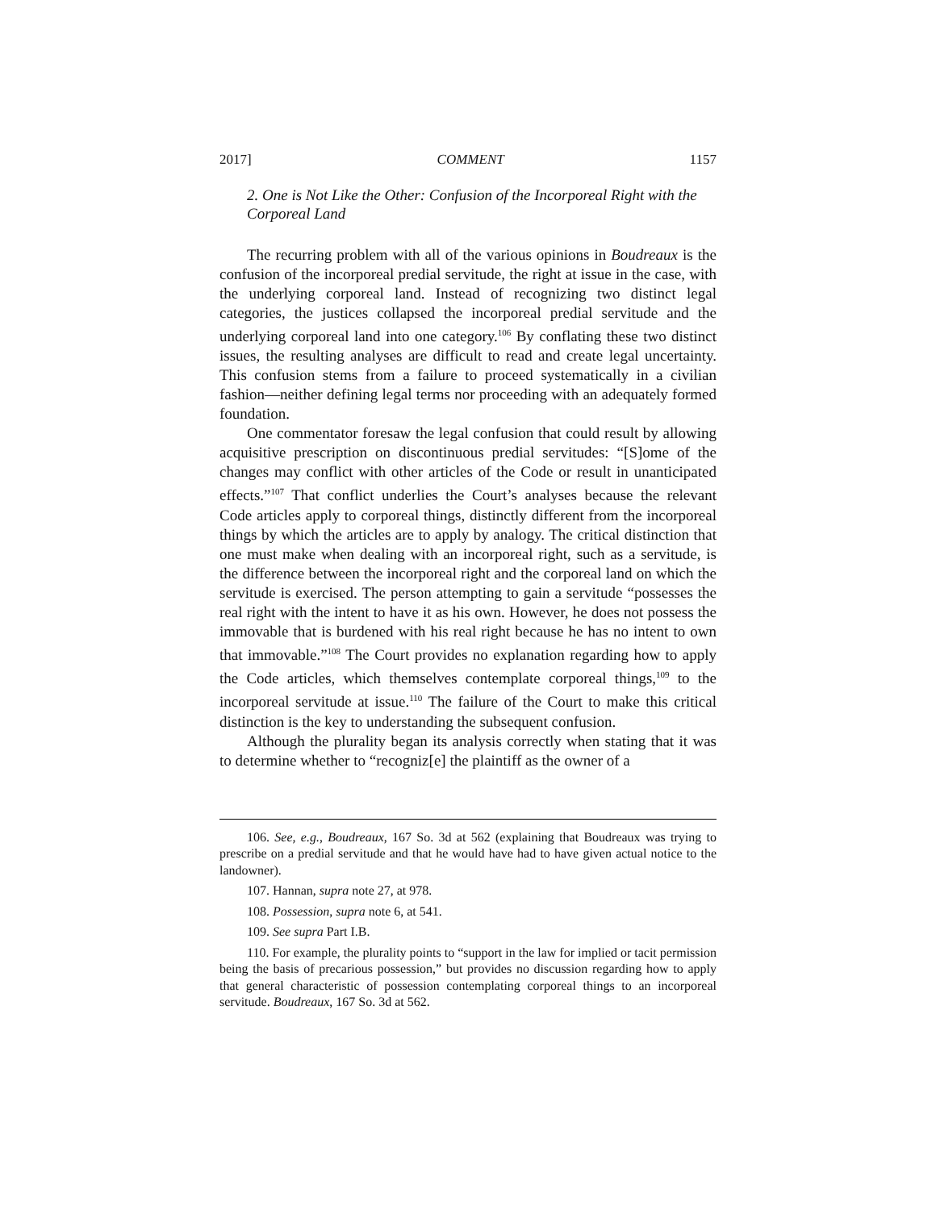2017] COMMENT 1157
2. One is Not Like the Other: Confusion of the Incorporeal Right with the Corporeal Land
The recurring problem with all of the various opinions in Boudreaux is the confusion of the incorporeal predial servitude, the right at issue in the case, with the underlying corporeal land. Instead of recognizing two distinct legal categories, the justices collapsed the incorporeal predial servitude and the underlying corporeal land into one category.<sup>106</sup> By conflating these two distinct issues, the resulting analyses are difficult to read and create legal uncertainty. This confusion stems from a failure to proceed systematically in a civilian fashion—neither defining legal terms nor proceeding with an adequately formed foundation.
One commentator foresaw the legal confusion that could result by allowing acquisitive prescription on discontinuous predial servitudes: “[S]ome of the changes may conflict with other articles of the Code or result in unanticipated effects.”<sup>107</sup> That conflict underlies the Court’s analyses because the relevant Code articles apply to corporeal things, distinctly different from the incorporeal things by which the articles are to apply by analogy. The critical distinction that one must make when dealing with an incorporeal right, such as a servitude, is the difference between the incorporeal right and the corporeal land on which the servitude is exercised. The person attempting to gain a servitude “possesses the real right with the intent to have it as his own. However, he does not possess the immovable that is burdened with his real right because he has no intent to own that immovable.”<sup>108</sup> The Court provides no explanation regarding how to apply the Code articles, which themselves contemplate corporeal things,<sup>109</sup> to the incorporeal servitude at issue.<sup>110</sup> The failure of the Court to make this critical distinction is the key to understanding the subsequent confusion.
Although the plurality began its analysis correctly when stating that it was to determine whether to “recogniz[e] the plaintiff as the owner of a
106. See, e.g., Boudreaux, 167 So. 3d at 562 (explaining that Boudreaux was trying to prescribe on a predial servitude and that he would have had to have given actual notice to the landowner).
107. Hannan, supra note 27, at 978.
108. Possession, supra note 6, at 541.
109. See supra Part I.B.
110. For example, the plurality points to “support in the law for implied or tacit permission being the basis of precarious possession,” but provides no discussion regarding how to apply that general characteristic of possession contemplating corporeal things to an incorporeal servitude. Boudreaux, 167 So. 3d at 562.